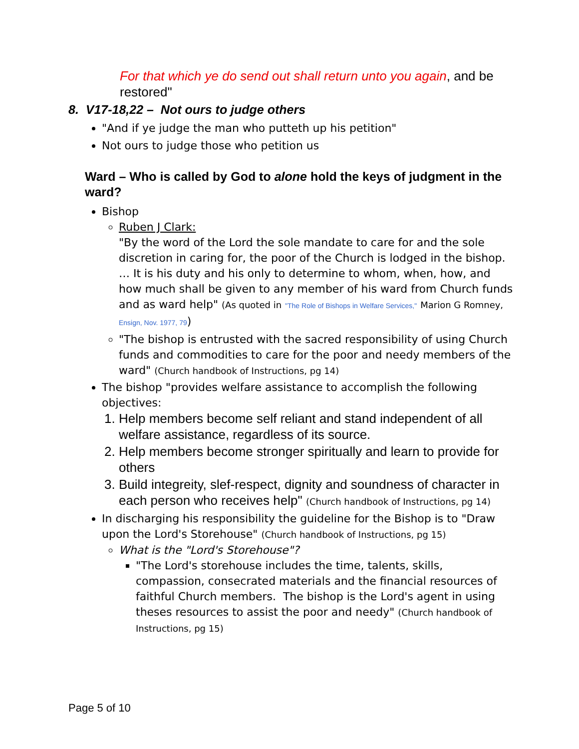For that which ye do send out shall return unto you again, and be restored"
8. V17-18,22 – Not ours to judge others
"And if ye judge the man who putteth up his petition"
Not ours to judge those who petition us
Ward – Who is called by God to alone hold the keys of judgment in the ward?
Bishop
Ruben J Clark:
"By the word of the Lord the sole mandate to care for and the sole discretion in caring for, the poor of the Church is lodged in the bishop. … It is his duty and his only to determine to whom, when, how, and how much shall be given to any member of his ward from Church funds and as ward help" (As quoted in "The Role of Bishops in Welfare Services," Marion G Romney, Ensign, Nov. 1977, 79)
"The bishop is entrusted with the sacred responsibility of using Church funds and commodities to care for the poor and needy members of the ward" (Church handbook of Instructions, pg 14)
The bishop "provides welfare assistance to accomplish the following objectives:
1. Help members become self reliant and stand independent of all welfare assistance, regardless of its source.
2. Help members become stronger spiritually and learn to provide for others
3. Build integreity, slef-respect, dignity and soundness of character in each person who receives help" (Church handbook of Instructions, pg 14)
In discharging his responsibility the guideline for the Bishop is to "Draw upon the Lord's Storehouse" (Church handbook of Instructions, pg 15)
What is the "Lord's Storehouse"?
"The Lord's storehouse includes the time, talents, skills, compassion, consecrated materials and the financial resources of faithful Church members. The bishop is the Lord's agent in using theses resources to assist the poor and needy" (Church handbook of Instructions, pg 15)
Page 5 of 10